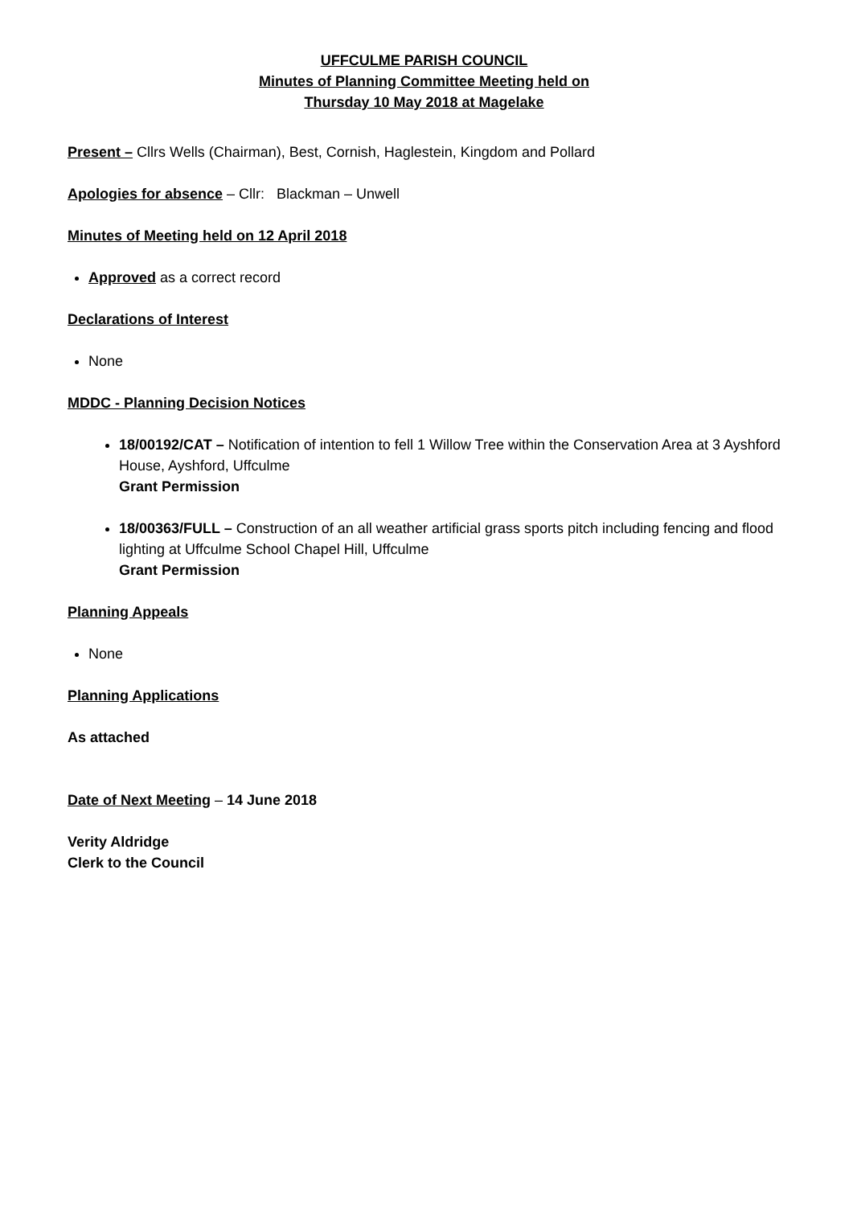UFFCULME PARISH COUNCIL
Minutes of Planning Committee Meeting held on
Thursday 10 May 2018 at Magelake
Present – Cllrs Wells (Chairman), Best, Cornish, Haglestein, Kingdom and Pollard
Apologies for absence – Cllr: Blackman – Unwell
Minutes of Meeting held on 12 April 2018
Approved as a correct record
Declarations of Interest
None
MDDC - Planning Decision Notices
18/00192/CAT – Notification of intention to fell 1 Willow Tree within the Conservation Area at 3 Ayshford House, Ayshford, Uffculme
Grant Permission
18/00363/FULL – Construction of an all weather artificial grass sports pitch including fencing and flood lighting at Uffculme School Chapel Hill, Uffculme
Grant Permission
Planning Appeals
None
Planning Applications
As attached
Date of Next Meeting – 14 June 2018
Verity Aldridge
Clerk to the Council